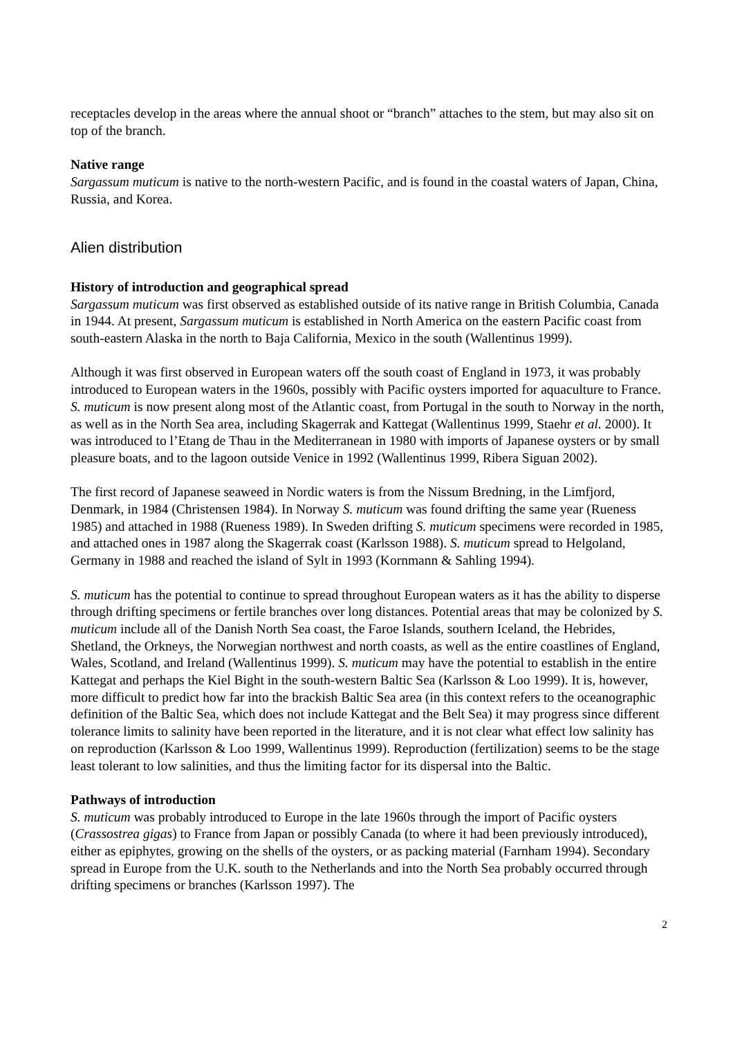receptacles develop in the areas where the annual shoot or “branch” attaches to the stem, but may also sit on top of the branch.
Native range
Sargassum muticum is native to the north-western Pacific, and is found in the coastal waters of Japan, China, Russia, and Korea.
Alien distribution
History of introduction and geographical spread
Sargassum muticum was first observed as established outside of its native range in British Columbia, Canada in 1944. At present, Sargassum muticum is established in North America on the eastern Pacific coast from south-eastern Alaska in the north to Baja California, Mexico in the south (Wallentinus 1999).
Although it was first observed in European waters off the south coast of England in 1973, it was probably introduced to European waters in the 1960s, possibly with Pacific oysters imported for aquaculture to France. S. muticum is now present along most of the Atlantic coast, from Portugal in the south to Norway in the north, as well as in the North Sea area, including Skagerrak and Kattegat (Wallentinus 1999, Staehr et al. 2000). It was introduced to l’Etang de Thau in the Mediterranean in 1980 with imports of Japanese oysters or by small pleasure boats, and to the lagoon outside Venice in 1992 (Wallentinus 1999, Ribera Siguan 2002).
The first record of Japanese seaweed in Nordic waters is from the Nissum Bredning, in the Limfjord, Denmark, in 1984 (Christensen 1984). In Norway S. muticum was found drifting the same year (Rueness 1985) and attached in 1988 (Rueness 1989). In Sweden drifting S. muticum specimens were recorded in 1985, and attached ones in 1987 along the Skagerrak coast (Karlsson 1988). S. muticum spread to Helgoland, Germany in 1988 and reached the island of Sylt in 1993 (Kornmann & Sahling 1994).
S. muticum has the potential to continue to spread throughout European waters as it has the ability to disperse through drifting specimens or fertile branches over long distances. Potential areas that may be colonized by S. muticum include all of the Danish North Sea coast, the Faroe Islands, southern Iceland, the Hebrides, Shetland, the Orkneys, the Norwegian northwest and north coasts, as well as the entire coastlines of England, Wales, Scotland, and Ireland (Wallentinus 1999). S. muticum may have the potential to establish in the entire Kattegat and perhaps the Kiel Bight in the south-western Baltic Sea (Karlsson & Loo 1999). It is, however, more difficult to predict how far into the brackish Baltic Sea area (in this context refers to the oceanographic definition of the Baltic Sea, which does not include Kattegat and the Belt Sea) it may progress since different tolerance limits to salinity have been reported in the literature, and it is not clear what effect low salinity has on reproduction (Karlsson & Loo 1999, Wallentinus 1999). Reproduction (fertilization) seems to be the stage least tolerant to low salinities, and thus the limiting factor for its dispersal into the Baltic.
Pathways of introduction
S. muticum was probably introduced to Europe in the late 1960s through the import of Pacific oysters (Crassostrea gigas) to France from Japan or possibly Canada (to where it had been previously introduced), either as epiphytes, growing on the shells of the oysters, or as packing material (Farnham 1994). Secondary spread in Europe from the U.K. south to the Netherlands and into the North Sea probably occurred through drifting specimens or branches (Karlsson 1997). The
2